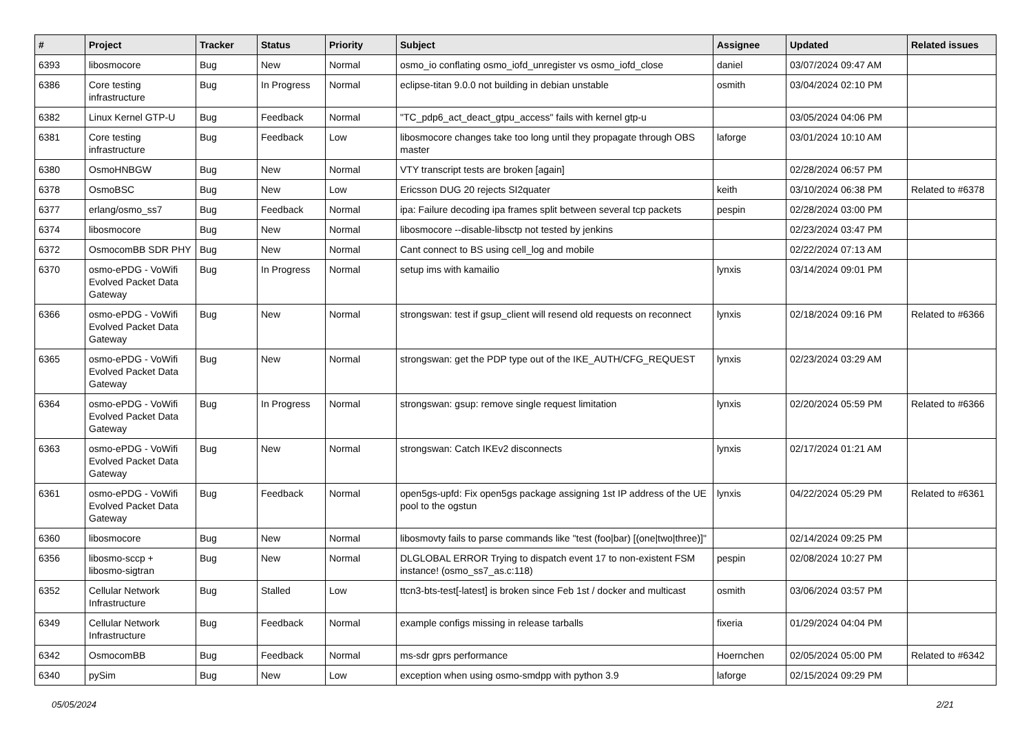| # | Project | Tracker | Status | Priority | Subject | Assignee | Updated | Related issues |
| --- | --- | --- | --- | --- | --- | --- | --- | --- |
| 6393 | libosmocore | Bug | New | Normal | osmo_io conflating osmo_iofd_unregister vs osmo_iofd_close | daniel | 03/07/2024 09:47 AM | |
| 6386 | Core testing infrastructure | Bug | In Progress | Normal | eclipse-titan 9.0.0 not building in debian unstable | osmith | 03/04/2024 02:10 PM | |
| 6382 | Linux Kernel GTP-U | Bug | Feedback | Normal | "TC_pdp6_act_deact_gtpu_access" fails with kernel gtp-u | | 03/05/2024 04:06 PM | |
| 6381 | Core testing infrastructure | Bug | Feedback | Low | libosmocore changes take too long until they propagate through OBS master | laforge | 03/01/2024 10:10 AM | |
| 6380 | OsmoHNBGW | Bug | New | Normal | VTY transcript tests are broken [again] | | 02/28/2024 06:57 PM | |
| 6378 | OsmoBSC | Bug | New | Low | Ericsson DUG 20 rejects SI2quater | keith | 03/10/2024 06:38 PM | Related to #6378 |
| 6377 | erlang/osmo_ss7 | Bug | Feedback | Normal | ipa: Failure decoding ipa frames split between several tcp packets | pespin | 02/28/2024 03:00 PM | |
| 6374 | libosmocore | Bug | New | Normal | libosmocore --disable-libsctp not tested by jenkins | | 02/23/2024 03:47 PM | |
| 6372 | OsmocomBB SDR PHY | Bug | New | Normal | Cant connect to BS using cell_log and mobile | | 02/22/2024 07:13 AM | |
| 6370 | osmo-ePDG - VoWifi Evolved Packet Data Gateway | Bug | In Progress | Normal | setup ims with kamailio | lynxis | 03/14/2024 09:01 PM | |
| 6366 | osmo-ePDG - VoWifi Evolved Packet Data Gateway | Bug | New | Normal | strongswan: test if gsup_client will resend old requests on reconnect | lynxis | 02/18/2024 09:16 PM | Related to #6366 |
| 6365 | osmo-ePDG - VoWifi Evolved Packet Data Gateway | Bug | New | Normal | strongswan: get the PDP type out of the IKE_AUTH/CFG_REQUEST | lynxis | 02/23/2024 03:29 AM | |
| 6364 | osmo-ePDG - VoWifi Evolved Packet Data Gateway | Bug | In Progress | Normal | strongswan: gsup: remove single request limitation | lynxis | 02/20/2024 05:59 PM | Related to #6366 |
| 6363 | osmo-ePDG - VoWifi Evolved Packet Data Gateway | Bug | New | Normal | strongswan: Catch IKEv2 disconnects | lynxis | 02/17/2024 01:21 AM | |
| 6361 | osmo-ePDG - VoWifi Evolved Packet Data Gateway | Bug | Feedback | Normal | open5gs-upfd: Fix open5gs package assigning 1st IP address of the UE pool to the ogstun | lynxis | 04/22/2024 05:29 PM | Related to #6361 |
| 6360 | libosmocore | Bug | New | Normal | libosmovty fails to parse commands like "test (foo/bar) [(one/two/three)]" | | 02/14/2024 09:25 PM | |
| 6356 | libosmo-sccp + libosmo-sigtran | Bug | New | Normal | DLGLOBAL ERROR Trying to dispatch event 17 to non-existent FSM instance! (osmo_ss7_as.c:118) | pespin | 02/08/2024 10:27 PM | |
| 6352 | Cellular Network Infrastructure | Bug | Stalled | Low | ttcn3-bts-test[-latest] is broken since Feb 1st / docker and multicast | osmith | 03/06/2024 03:57 PM | |
| 6349 | Cellular Network Infrastructure | Bug | Feedback | Normal | example configs missing in release tarballs | fixeria | 01/29/2024 04:04 PM | |
| 6342 | OsmocomBB | Bug | Feedback | Normal | ms-sdr gprs performance | Hoernchen | 02/05/2024 05:00 PM | Related to #6342 |
| 6340 | pySim | Bug | New | Low | exception when using osmo-smdpp with python 3.9 | laforge | 02/15/2024 09:29 PM | |
05/05/2024 2/21